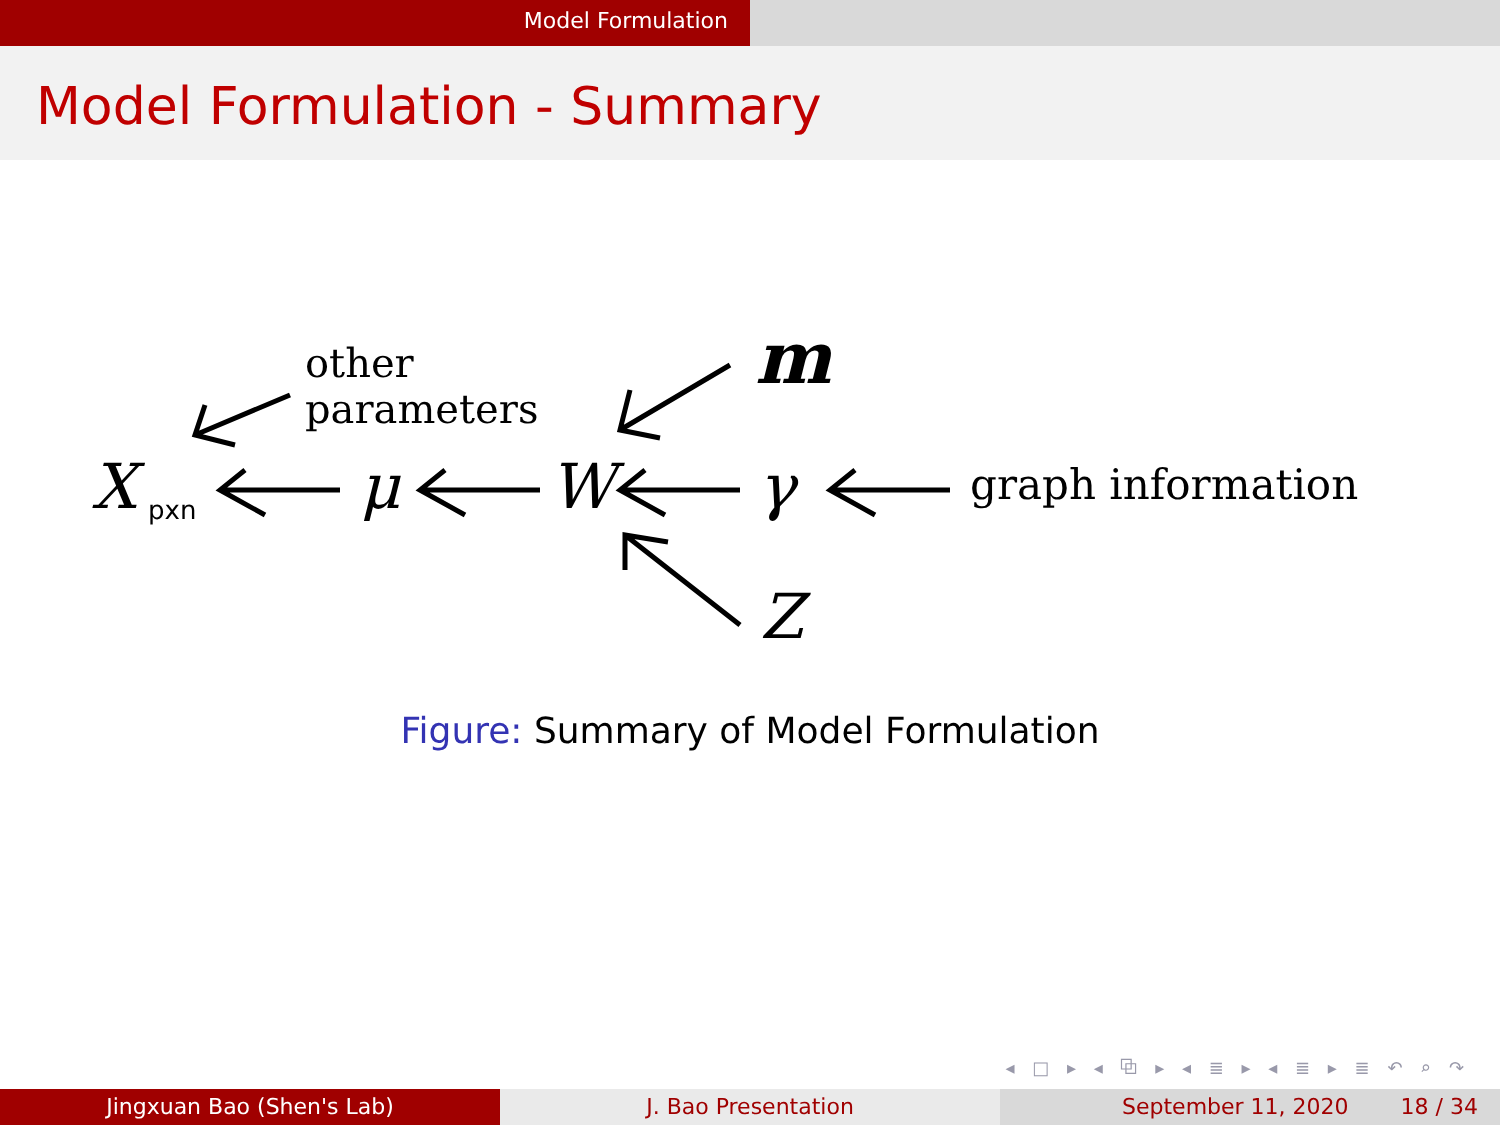Model Formulation
Model Formulation - Summary
X pxn μ W γ graph information
other
parameters
m
Z
Figure: Summary of Model Formulation
◂ □ ▸ ◂ ⧉ ▸ ◂ ≣ ▸ ◂ ≣ ▸ ≣ ↶ ⌕ ↷
Jingxuan Bao (Shen's Lab) J. Bao Presentation September 11, 2020 18 / 34